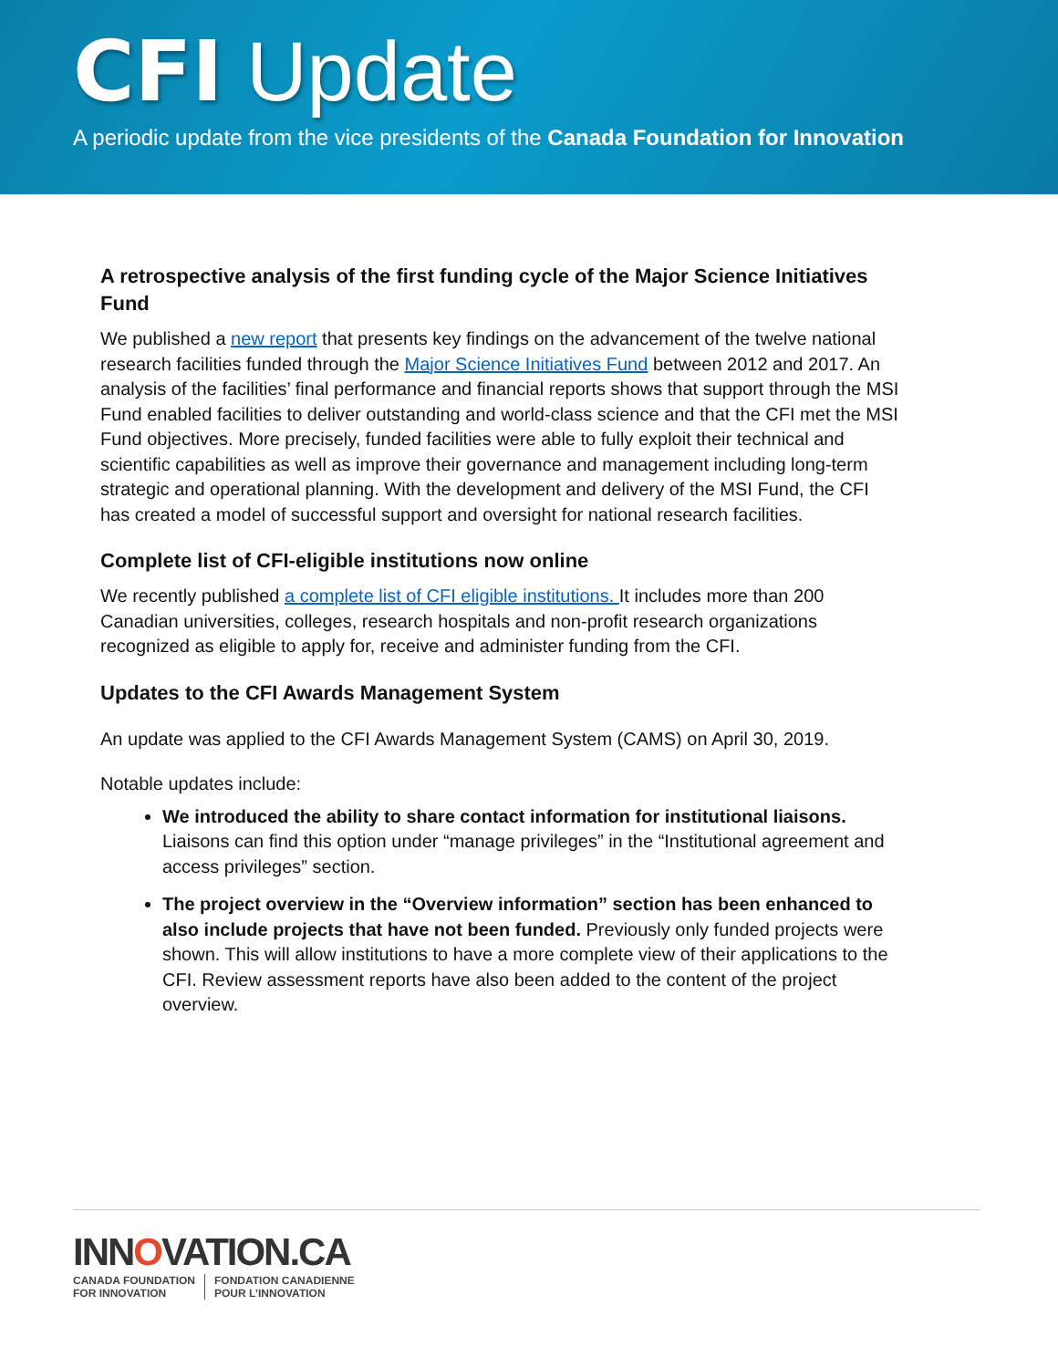CFI Update
A periodic update from the vice presidents of the Canada Foundation for Innovation
A retrospective analysis of the first funding cycle of the Major Science Initiatives Fund
We published a new report that presents key findings on the advancement of the twelve national research facilities funded through the Major Science Initiatives Fund between 2012 and 2017. An analysis of the facilities’ final performance and financial reports shows that support through the MSI Fund enabled facilities to deliver outstanding and world-class science and that the CFI met the MSI Fund objectives. More precisely, funded facilities were able to fully exploit their technical and scientific capabilities as well as improve their governance and management including long-term strategic and operational planning. With the development and delivery of the MSI Fund, the CFI has created a model of successful support and oversight for national research facilities.
Complete list of CFI-eligible institutions now online
We recently published a complete list of CFI eligible institutions. It includes more than 200 Canadian universities, colleges, research hospitals and non-profit research organizations recognized as eligible to apply for, receive and administer funding from the CFI.
Updates to the CFI Awards Management System
An update was applied to the CFI Awards Management System (CAMS) on April 30, 2019.
Notable updates include:
We introduced the ability to share contact information for institutional liaisons. Liaisons can find this option under “manage privileges” in the “Institutional agreement and access privileges” section.
The project overview in the “Overview information” section has been enhanced to also include projects that have not been funded. Previously only funded projects were shown. This will allow institutions to have a more complete view of their applications to the CFI. Review assessment reports have also been added to the content of the project overview.
INNOVATION.CA
CANADA FOUNDATION
FOR INNOVATION
FONDATION CANADIENNE
POUR L’INNOVATION